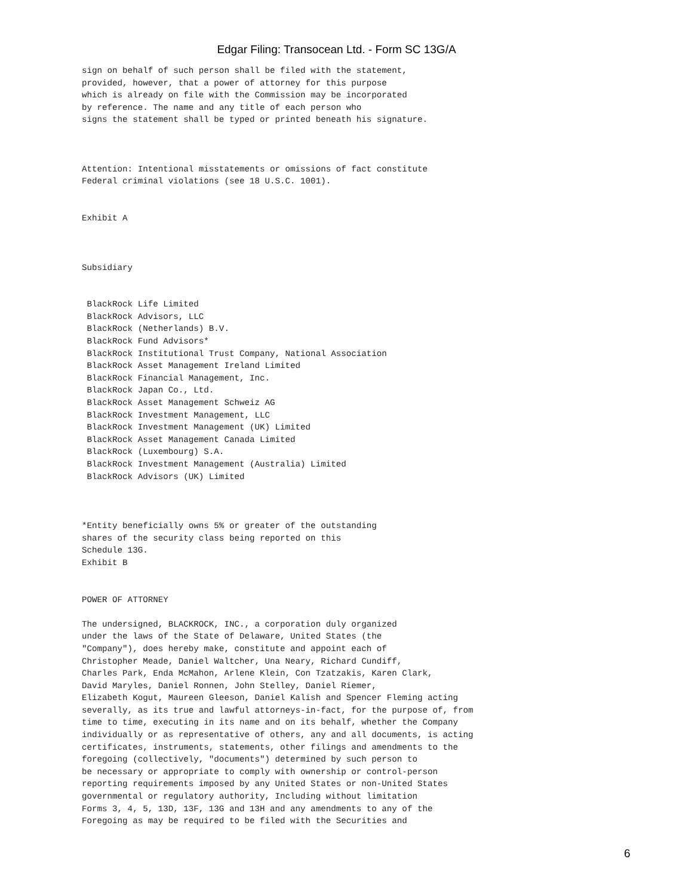Edgar Filing: Transocean Ltd. - Form SC 13G/A
sign on behalf of such person shall be filed with the statement,
provided, however, that a power of attorney for this purpose
which is already on file with the Commission may be incorporated
by reference. The name and any title of each person who
signs the statement shall be typed or printed beneath his signature.



Attention: Intentional misstatements or omissions of fact constitute
Federal criminal violations (see 18 U.S.C. 1001).


Exhibit A



Subsidiary


 BlackRock Life Limited
 BlackRock Advisors, LLC
 BlackRock (Netherlands) B.V.
 BlackRock Fund Advisors*
 BlackRock Institutional Trust Company, National Association
 BlackRock Asset Management Ireland Limited
 BlackRock Financial Management, Inc.
 BlackRock Japan Co., Ltd.
 BlackRock Asset Management Schweiz AG
 BlackRock Investment Management, LLC
 BlackRock Investment Management (UK) Limited
 BlackRock Asset Management Canada Limited
 BlackRock (Luxembourg) S.A.
 BlackRock Investment Management (Australia) Limited
 BlackRock Advisors (UK) Limited



*Entity beneficially owns 5% or greater of the outstanding
shares of the security class being reported on this
Schedule 13G.
Exhibit B


POWER OF ATTORNEY

The undersigned, BLACKROCK, INC., a corporation duly organized
under the laws of the State of Delaware, United States (the
"Company"), does hereby make, constitute and appoint each of
Christopher Meade, Daniel Waltcher, Una Neary, Richard Cundiff,
Charles Park, Enda McMahon, Arlene Klein, Con Tzatzakis, Karen Clark,
David Maryles, Daniel Ronnen, John Stelley, Daniel Riemer,
Elizabeth Kogut, Maureen Gleeson, Daniel Kalish and Spencer Fleming acting
severally, as its true and lawful attorneys-in-fact, for the purpose of, from
time to time, executing in its name and on its behalf, whether the Company
individually or as representative of others, any and all documents, is acting
certificates, instruments, statements, other filings and amendments to the
foregoing (collectively, "documents") determined by such person to
be necessary or appropriate to comply with ownership or control-person
reporting requirements imposed by any United States or non-United States
governmental or regulatory authority, Including without limitation
Forms 3, 4, 5, 13D, 13F, 13G and 13H and any amendments to any of the
Foregoing as may be required to be filed with the Securities and
6